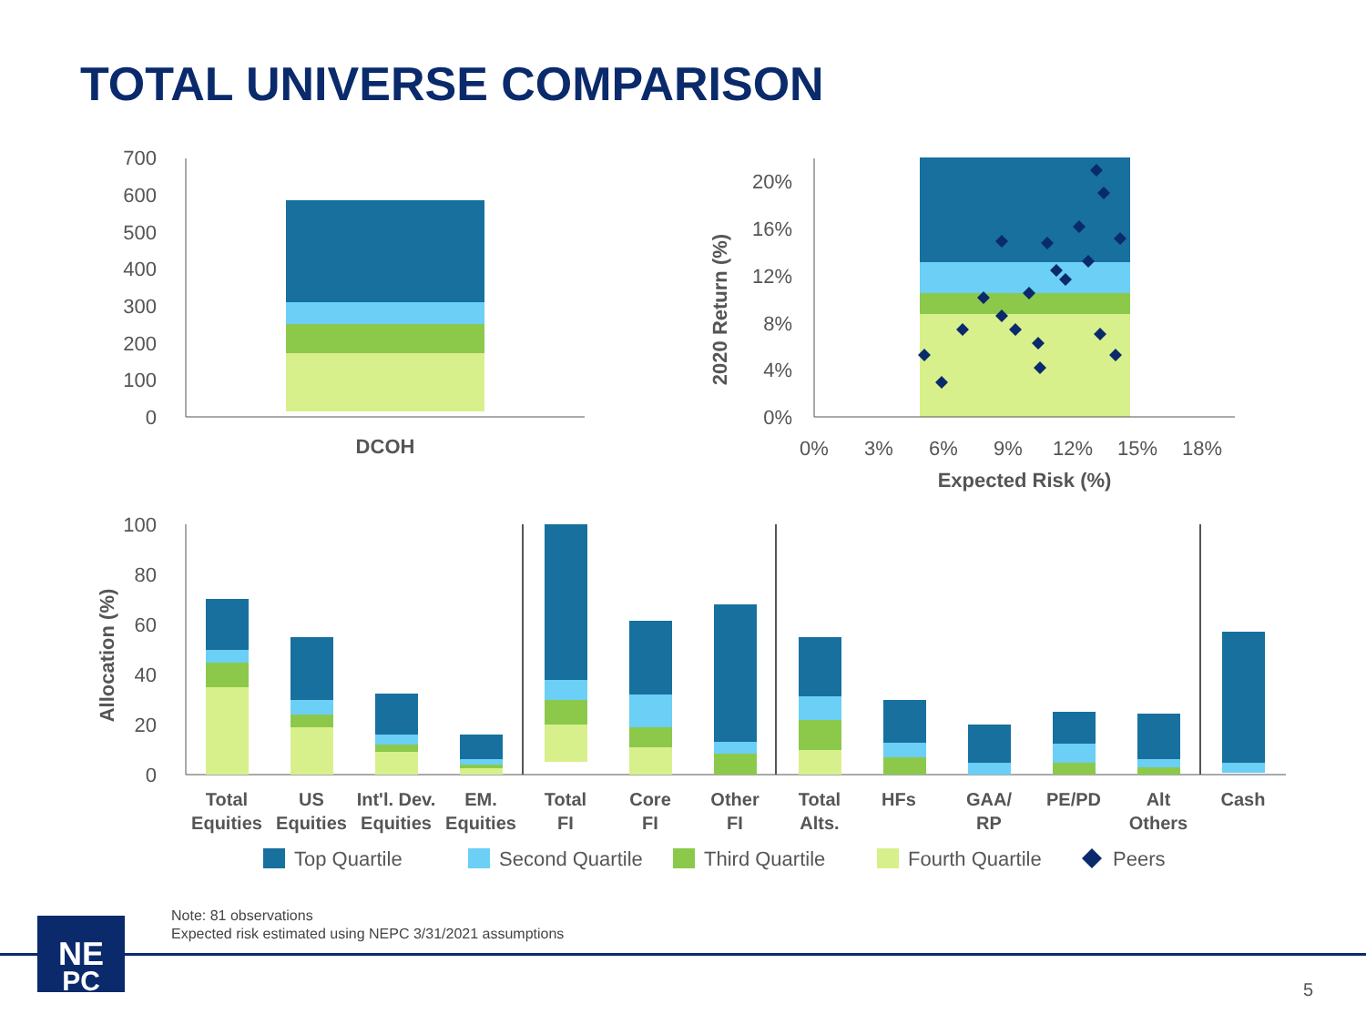TOTAL UNIVERSE COMPARISON
700
600
500
400
300
200
100
0
DCOH
20%
16%
12%
8%
4%
0%
2020 Return (%)
0%
3%
6%
9%
12%
15%
18%
Expected Risk (%)
100
80
60
40
20
0
Allocation (%)
Total
Equities
US
Equities
Int'l. Dev.
Equities
EM.
Equities
Total
FI
Core
FI
Other
FI
Total
Alts.
HFs
GAA/
RP
PE/PD
Alt
Others
Cash
Top Quartile
Second Quartile
Third Quartile
Fourth Quartile
Peers
NE
PC
Note: 81 observations
Expected risk estimated using NEPC 3/31/2021 assumptions
5